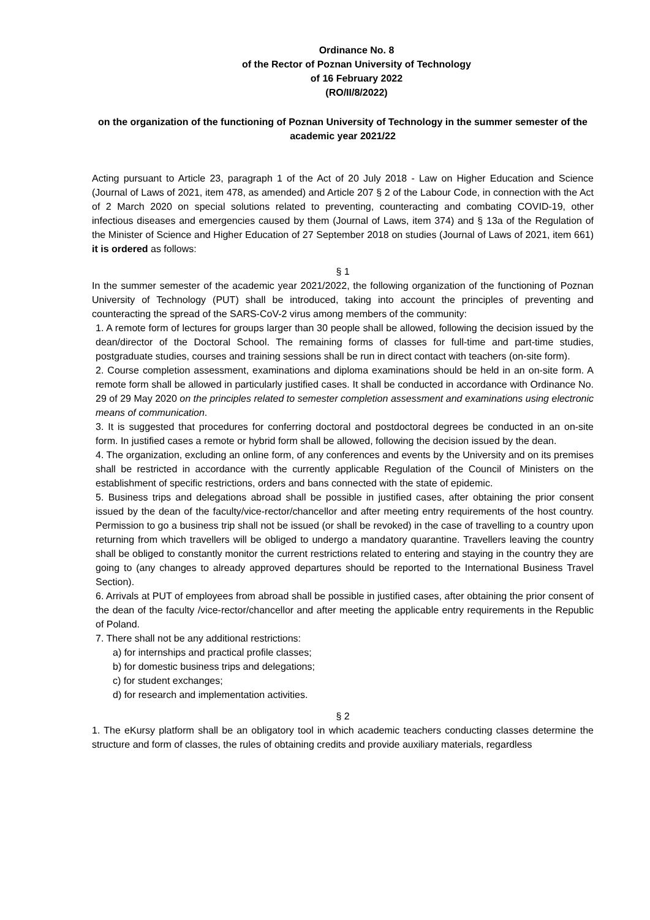Ordinance No. 8
of the Rector of Poznan University of Technology
of 16 February 2022
(RO/II/8/2022)
on the organization of the functioning of Poznan University of Technology in the summer semester of the academic year 2021/22
Acting pursuant to Article 23, paragraph 1 of the Act of 20 July 2018 - Law on Higher Education and Science (Journal of Laws of 2021, item 478, as amended) and Article 207 § 2 of the Labour Code, in connection with the Act of 2 March 2020 on special solutions related to preventing, counteracting and combating COVID-19, other infectious diseases and emergencies caused by them (Journal of Laws, item 374) and § 13a of the Regulation of the Minister of Science and Higher Education of 27 September 2018 on studies (Journal of Laws of 2021, item 661) it is ordered as follows:
§ 1
In the summer semester of the academic year 2021/2022, the following organization of the functioning of Poznan University of Technology (PUT) shall be introduced, taking into account the principles of preventing and counteracting the spread of the SARS-CoV-2 virus among members of the community:
1. A remote form of lectures for groups larger than 30 people shall be allowed, following the decision issued by the dean/director of the Doctoral School. The remaining forms of classes for full-time and part-time studies, postgraduate studies, courses and training sessions shall be run in direct contact with teachers (on-site form).
2. Course completion assessment, examinations and diploma examinations should be held in an on-site form. A remote form shall be allowed in particularly justified cases. It shall be conducted in accordance with Ordinance No. 29 of 29 May 2020 on the principles related to semester completion assessment and examinations using electronic means of communication.
3. It is suggested that procedures for conferring doctoral and postdoctoral degrees be conducted in an on-site form. In justified cases a remote or hybrid form shall be allowed, following the decision issued by the dean.
4. The organization, excluding an online form, of any conferences and events by the University and on its premises shall be restricted in accordance with the currently applicable Regulation of the Council of Ministers on the establishment of specific restrictions, orders and bans connected with the state of epidemic.
5. Business trips and delegations abroad shall be possible in justified cases, after obtaining the prior consent issued by the dean of the faculty/vice-rector/chancellor and after meeting entry requirements of the host country. Permission to go a business trip shall not be issued (or shall be revoked) in the case of travelling to a country upon returning from which travellers will be obliged to undergo a mandatory quarantine. Travellers leaving the country shall be obliged to constantly monitor the current restrictions related to entering and staying in the country they are going to (any changes to already approved departures should be reported to the International Business Travel Section).
6. Arrivals at PUT of employees from abroad shall be possible in justified cases, after obtaining the prior consent of the dean of the faculty /vice-rector/chancellor and after meeting the applicable entry requirements in the Republic of Poland.
7. There shall not be any additional restrictions:
a) for internships and practical profile classes;
b) for domestic business trips and delegations;
c) for student exchanges;
d) for research and implementation activities.
§ 2
1. The eKursy platform shall be an obligatory tool in which academic teachers conducting classes determine the structure and form of classes, the rules of obtaining credits and provide auxiliary materials, regardless